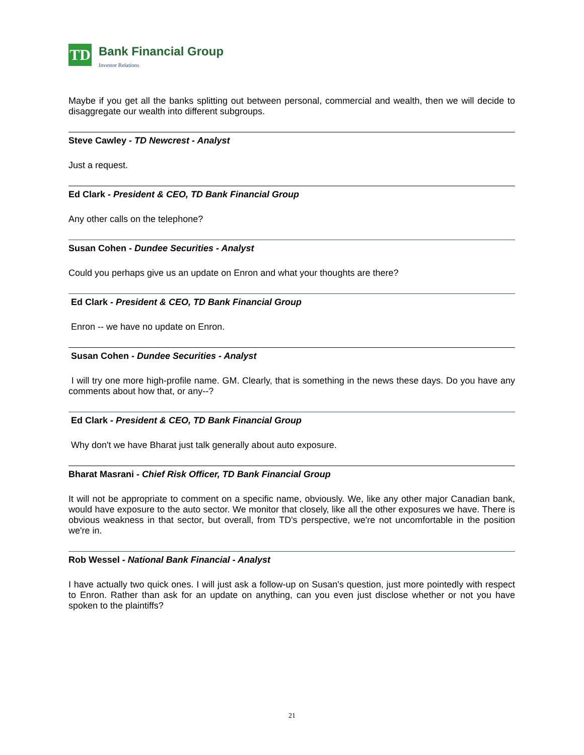TD
Bank Financial Group
Investor Relations
Maybe if you get all the banks splitting out between personal, commercial and wealth, then we will decide to disaggregate our wealth into different subgroups.
Steve Cawley - TD Newcrest - Analyst
Just a request.
Ed Clark - President & CEO, TD Bank Financial Group
Any other calls on the telephone?
Susan Cohen - Dundee Securities - Analyst
Could you perhaps give us an update on Enron and what your thoughts are there?
Ed Clark - President & CEO, TD Bank Financial Group
Enron -- we have no update on Enron.
Susan Cohen - Dundee Securities - Analyst
I will try one more high-profile name. GM. Clearly, that is something in the news these days. Do you have any comments about how that, or any--?
Ed Clark - President & CEO, TD Bank Financial Group
Why don't we have Bharat just talk generally about auto exposure.
Bharat Masrani - Chief Risk Officer, TD Bank Financial Group
It will not be appropriate to comment on a specific name, obviously. We, like any other major Canadian bank, would have exposure to the auto sector. We monitor that closely, like all the other exposures we have. There is obvious weakness in that sector, but overall, from TD's perspective, we're not uncomfortable in the position we're in.
Rob Wessel - National Bank Financial - Analyst
I have actually two quick ones. I will just ask a follow-up on Susan's question, just more pointedly with respect to Enron. Rather than ask for an update on anything, can you even just disclose whether or not you have spoken to the plaintiffs?
21